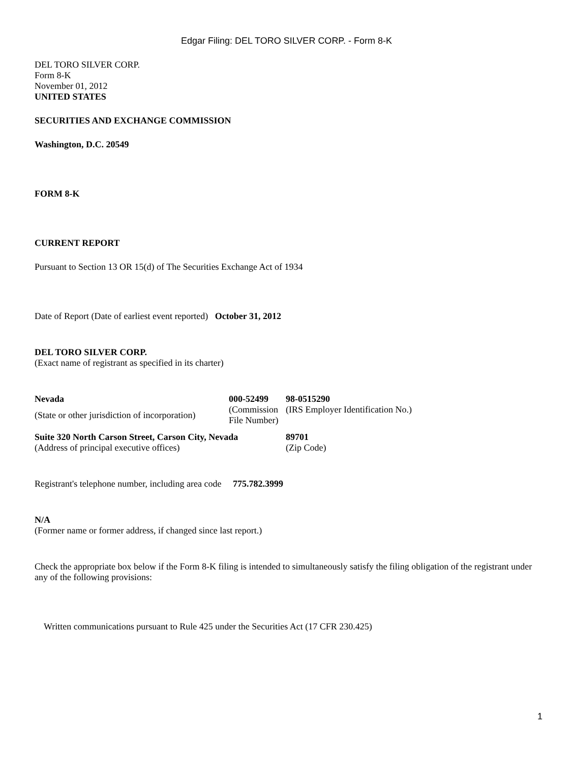Edgar Filing: DEL TORO SILVER CORP. - Form 8-K
DEL TORO SILVER CORP.
Form 8-K
November 01, 2012
UNITED STATES
SECURITIES AND EXCHANGE COMMISSION
Washington, D.C. 20549
FORM 8-K
CURRENT REPORT
Pursuant to Section 13 OR 15(d) of The Securities Exchange Act of 1934
Date of Report (Date of earliest event reported) October 31, 2012
DEL TORO SILVER CORP.
(Exact name of registrant as specified in its charter)
| Nevada | 000-52499 | 98-0515290 |
| (State or other jurisdiction of incorporation) | (Commission File Number) | (IRS Employer Identification No.) |
| Suite 320 North Carson Street, Carson City, Nevada | | 89701 |
| (Address of principal executive offices) | | (Zip Code) |
Registrant's telephone number, including area code 775.782.3999
N/A
(Former name or former address, if changed since last report.)
Check the appropriate box below if the Form 8-K filing is intended to simultaneously satisfy the filing obligation of the registrant under any of the following provisions:
Written communications pursuant to Rule 425 under the Securities Act (17 CFR 230.425)
1